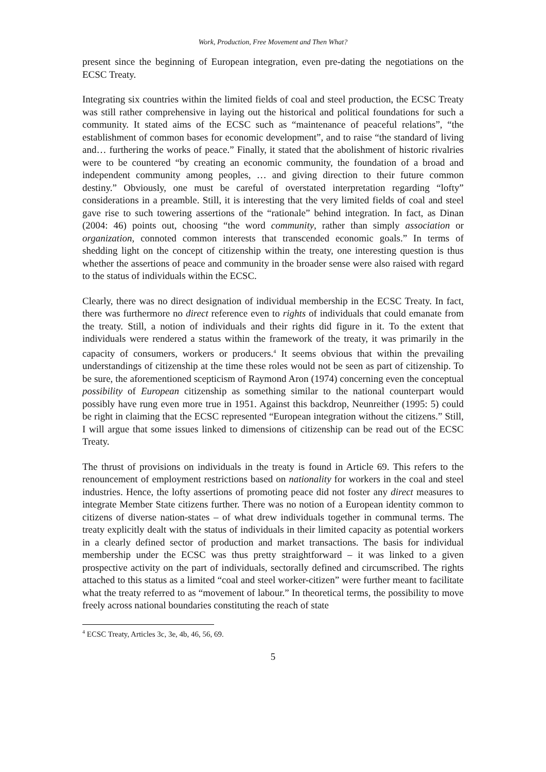Work, Production, Free Movement and Then What?
present since the beginning of European integration, even pre-dating the negotiations on the ECSC Treaty.
Integrating six countries within the limited fields of coal and steel production, the ECSC Treaty was still rather comprehensive in laying out the historical and political foundations for such a community. It stated aims of the ECSC such as “maintenance of peaceful relations”, “the establishment of common bases for economic development”, and to raise “the standard of living and… furthering the works of peace.” Finally, it stated that the abolishment of historic rivalries were to be countered “by creating an economic community, the foundation of a broad and independent community among peoples, … and giving direction to their future common destiny.” Obviously, one must be careful of overstated interpretation regarding “lofty” considerations in a preamble. Still, it is interesting that the very limited fields of coal and steel gave rise to such towering assertions of the “rationale” behind integration. In fact, as Dinan (2004: 46) points out, choosing “the word community, rather than simply association or organization, connoted common interests that transcended economic goals.” In terms of shedding light on the concept of citizenship within the treaty, one interesting question is thus whether the assertions of peace and community in the broader sense were also raised with regard to the status of individuals within the ECSC.
Clearly, there was no direct designation of individual membership in the ECSC Treaty. In fact, there was furthermore no direct reference even to rights of individuals that could emanate from the treaty. Still, a notion of individuals and their rights did figure in it. To the extent that individuals were rendered a status within the framework of the treaty, it was primarily in the capacity of consumers, workers or producers.<sup>4</sup> It seems obvious that within the prevailing understandings of citizenship at the time these roles would not be seen as part of citizenship. To be sure, the aforementioned scepticism of Raymond Aron (1974) concerning even the conceptual possibility of European citizenship as something similar to the national counterpart would possibly have rung even more true in 1951. Against this backdrop, Neunreither (1995: 5) could be right in claiming that the ECSC represented “European integration without the citizens.” Still, I will argue that some issues linked to dimensions of citizenship can be read out of the ECSC Treaty.
The thrust of provisions on individuals in the treaty is found in Article 69. This refers to the renouncement of employment restrictions based on nationality for workers in the coal and steel industries. Hence, the lofty assertions of promoting peace did not foster any direct measures to integrate Member State citizens further. There was no notion of a European identity common to citizens of diverse nation-states – of what drew individuals together in communal terms. The treaty explicitly dealt with the status of individuals in their limited capacity as potential workers in a clearly defined sector of production and market transactions. The basis for individual membership under the ECSC was thus pretty straightforward – it was linked to a given prospective activity on the part of individuals, sectorally defined and circumscribed. The rights attached to this status as a limited “coal and steel worker-citizen” were further meant to facilitate what the treaty referred to as “movement of labour.” In theoretical terms, the possibility to move freely across national boundaries constituting the reach of state
<sup>4</sup> ECSC Treaty, Articles 3c, 3e, 4b, 46, 56, 69.
5